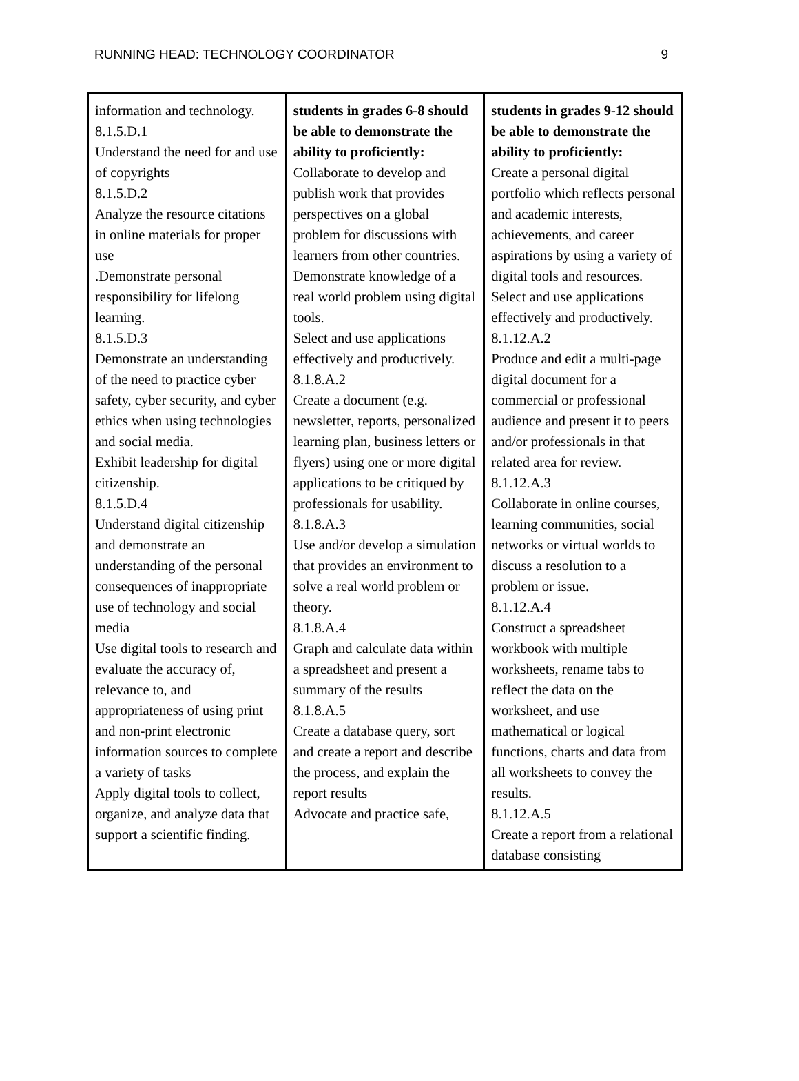RUNNING HEAD: TECHNOLOGY COORDINATOR 9
| information and technology. 8.1.5.D.1 Understand the need for and use of copyrights 8.1.5.D.2 Analyze the resource citations in online materials for proper use .Demonstrate personal responsibility for lifelong learning. 8.1.5.D.3 Demonstrate an understanding of the need to practice cyber safety, cyber security, and cyber ethics when using technologies and social media. Exhibit leadership for digital citizenship. 8.1.5.D.4 Understand digital citizenship and demonstrate an understanding of the personal consequences of inappropriate use of technology and social media Use digital tools to research and evaluate the accuracy of, relevance to, and appropriateness of using print and non-print electronic information sources to complete a variety of tasks Apply digital tools to collect, organize, and analyze data that support a scientific finding. | students in grades 6-8 should be able to demonstrate the ability to proficiently: Collaborate to develop and publish work that provides perspectives on a global problem for discussions with learners from other countries. Demonstrate knowledge of a real world problem using digital tools. Select and use applications effectively and productively. 8.1.8.A.2 Create a document (e.g. newsletter, reports, personalized learning plan, business letters or flyers) using one or more digital applications to be critiqued by professionals for usability. 8.1.8.A.3 Use and/or develop a simulation that provides an environment to solve a real world problem or theory. 8.1.8.A.4 Graph and calculate data within a spreadsheet and present a summary of the results 8.1.8.A.5 Create a database query, sort and create a report and describe the process, and explain the report results Advocate and practice safe, | students in grades 9-12 should be able to demonstrate the ability to proficiently: Create a personal digital portfolio which reflects personal and academic interests, achievements, and career aspirations by using a variety of digital tools and resources. Select and use applications effectively and productively. 8.1.12.A.2 Produce and edit a multi-page digital document for a commercial or professional audience and present it to peers and/or professionals in that related area for review. 8.1.12.A.3 Collaborate in online courses, learning communities, social networks or virtual worlds to discuss a resolution to a problem or issue. 8.1.12.A.4 Construct a spreadsheet workbook with multiple worksheets, rename tabs to reflect the data on the worksheet, and use mathematical or logical functions, charts and data from all worksheets to convey the results. 8.1.12.A.5 Create a report from a relational database consisting |